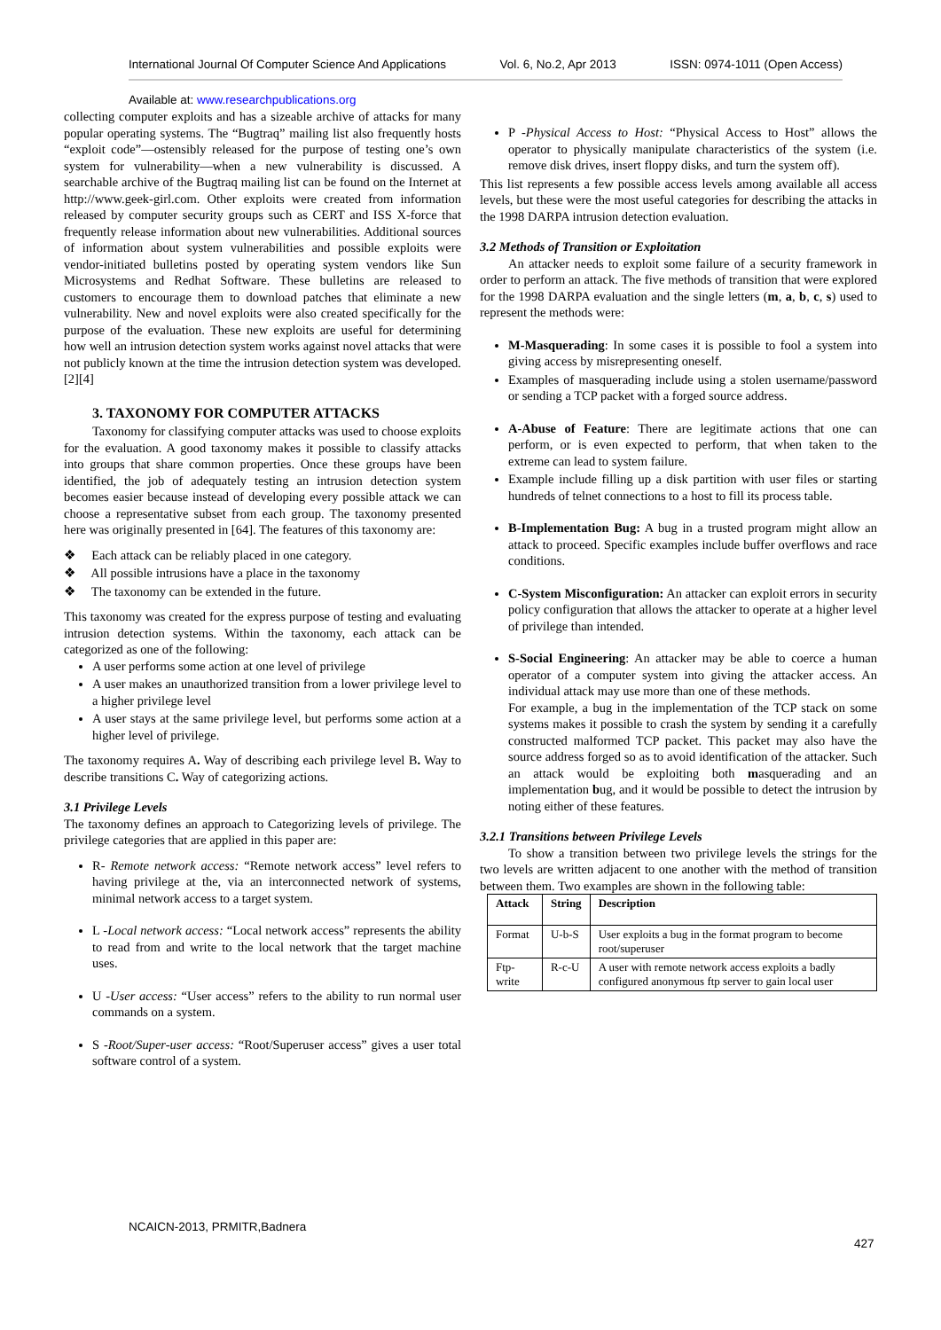International Journal Of Computer Science And Applications Vol. 6, No.2, Apr 2013 ISSN: 0974-1011 (Open Access)
Available at: www.researchpublications.org
collecting computer exploits and has a sizeable archive of attacks for many popular operating systems. The “Bugtraq” mailing list also frequently hosts “exploit code”—ostensibly released for the purpose of testing one’s own system for vulnerability—when a new vulnerability is discussed. A searchable archive of the Bugtraq mailing list can be found on the Internet at http://www.geek-girl.com. Other exploits were created from information released by computer security groups such as CERT and ISS X-force that frequently release information about new vulnerabilities. Additional sources of information about system vulnerabilities and possible exploits were vendor-initiated bulletins posted by operating system vendors like Sun Microsystems and Redhat Software. These bulletins are released to customers to encourage them to download patches that eliminate a new vulnerability. New and novel exploits were also created specifically for the purpose of the evaluation. These new exploits are useful for determining how well an intrusion detection system works against novel attacks that were not publicly known at the time the intrusion detection system was developed.[2][4]
3. TAXONOMY FOR COMPUTER ATTACKS
Taxonomy for classifying computer attacks was used to choose exploits for the evaluation. A good taxonomy makes it possible to classify attacks into groups that share common properties. Once these groups have been identified, the job of adequately testing an intrusion detection system becomes easier because instead of developing every possible attack we can choose a representative subset from each group. The taxonomy presented here was originally presented in [64]. The features of this taxonomy are:
❖ Each attack can be reliably placed in one category.
❖ All possible intrusions have a place in the taxonomy
❖ The taxonomy can be extended in the future.
This taxonomy was created for the express purpose of testing and evaluating intrusion detection systems. Within the taxonomy, each attack can be categorized as one of the following:
A user performs some action at one level of privilege
A user makes an unauthorized transition from a lower privilege level to a higher privilege level
A user stays at the same privilege level, but performs some action at a higher level of privilege.
The taxonomy requires A. Way of describing each privilege level B. Way to describe transitions C. Way of categorizing actions.
3.1 Privilege Levels
The taxonomy defines an approach to Categorizing levels of privilege. The privilege categories that are applied in this paper are:
R- Remote network access: “Remote network access” level refers to having privilege at the, via an interconnected network of systems, minimal network access to a target system.
L -Local network access: “Local network access” represents the ability to read from and write to the local network that the target machine uses.
U -User access: “User access” refers to the ability to run normal user commands on a system.
S -Root/Super-user access: “Root/Superuser access” gives a user total software control of a system.
P -Physical Access to Host: “Physical Access to Host” allows the operator to physically manipulate characteristics of the system (i.e. remove disk drives, insert floppy disks, and turn the system off).
This list represents a few possible access levels among available all access levels, but these were the most useful categories for describing the attacks in the 1998 DARPA intrusion detection evaluation.
3.2 Methods of Transition or Exploitation
An attacker needs to exploit some failure of a security framework in order to perform an attack. The five methods of transition that were explored for the 1998 DARPA evaluation and the single letters (m, a, b, c, s) used to represent the methods were:
M-Masquerading: In some cases it is possible to fool a system into giving access by misrepresenting oneself.
Examples of masquerading include using a stolen username/password or sending a TCP packet with a forged source address.
A-Abuse of Feature: There are legitimate actions that one can perform, or is even expected to perform, that when taken to the extreme can lead to system failure.
Example include filling up a disk partition with user files or starting hundreds of telnet connections to a host to fill its process table.
B-Implementation Bug: A bug in a trusted program might allow an attack to proceed. Specific examples include buffer overflows and race conditions.
C-System Misconfiguration: An attacker can exploit errors in security policy configuration that allows the attacker to operate at a higher level of privilege than intended.
S-Social Engineering: An attacker may be able to coerce a human operator of a computer system into giving the attacker access. An individual attack may use more than one of these methods.
For example, a bug in the implementation of the TCP stack on some systems makes it possible to crash the system by sending it a carefully constructed malformed TCP packet. This packet may also have the source address forged so as to avoid identification of the attacker. Such an attack would be exploiting both masquerading and an implementation bug, and it would be possible to detect the intrusion by noting either of these features.
3.2.1 Transitions between Privilege Levels
To show a transition between two privilege levels the strings for the two levels are written adjacent to one another with the method of transition between them. Two examples are shown in the following table:
| Attack | String | Description |
| --- | --- | --- |
| Format | U-b-S | User exploits a bug in the format program to become root/superuser |
| Ftp-write | R-c-U | A user with remote network access exploits a badly configured anonymous ftp server to gain local user |
NCAICN-2013, PRMITR,Badnera
427